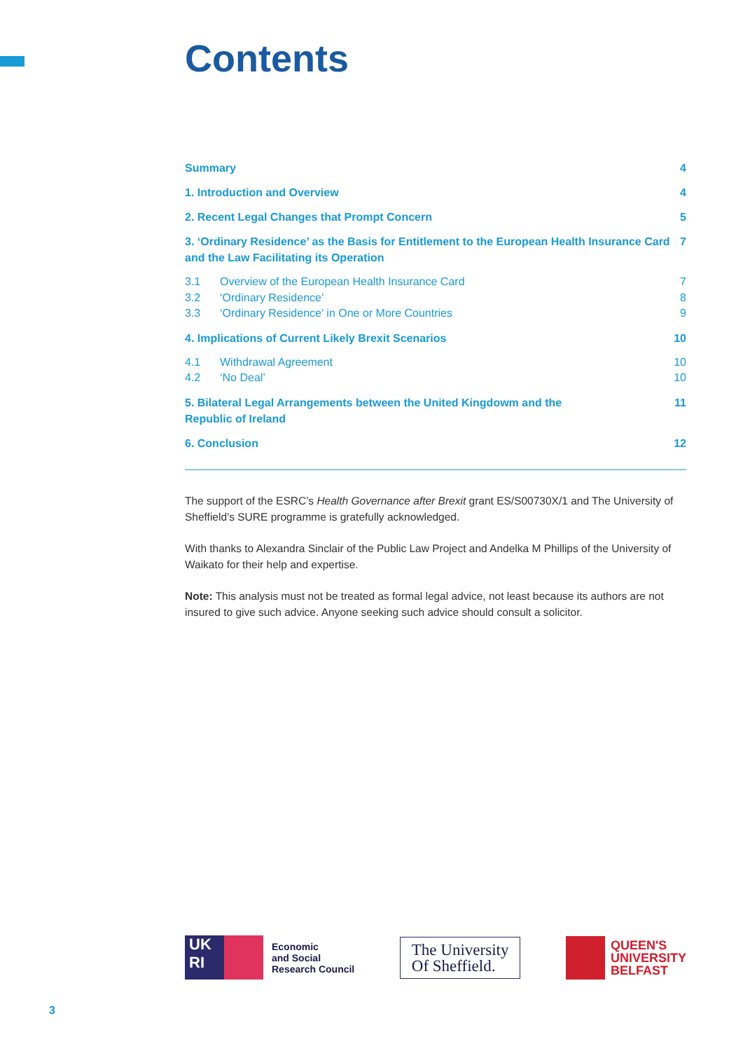Contents
Summary 4
1. Introduction and Overview 4
2. Recent Legal Changes that Prompt Concern 5
3. ‘Ordinary Residence’ as the Basis for Entitlement to the European Health Insurance Card and the Law Facilitating its Operation 7
3.1 Overview of the European Health Insurance Card 7
3.2 ‘Ordinary Residence’ 8
3.3 ‘Ordinary Residence’ in One or More Countries 9
4. Implications of Current Likely Brexit Scenarios 10
4.1 Withdrawal Agreement 10
4.2 ‘No Deal’ 10
5. Bilateral Legal Arrangements between the United Kingdowm and the
Republic of Ireland 11
6. Conclusion 12
The support of the ESRC’s Health Governance after Brexit grant ES/S00730X/1 and The University of Sheffield’s SURE programme is gratefully acknowledged.
With thanks to Alexandra Sinclair of the Public Law Project and Andelka M Phillips of the University of Waikato for their help and expertise.
Note: This analysis must not be treated as formal legal advice, not least because its authors are not insured to give such advice. Anyone seeking such advice should consult a solicitor.
UK
RI
Economic
and Social
Research Council
The University
Of Sheffield.
QUEEN'S
UNIVERSITY
BELFAST
3